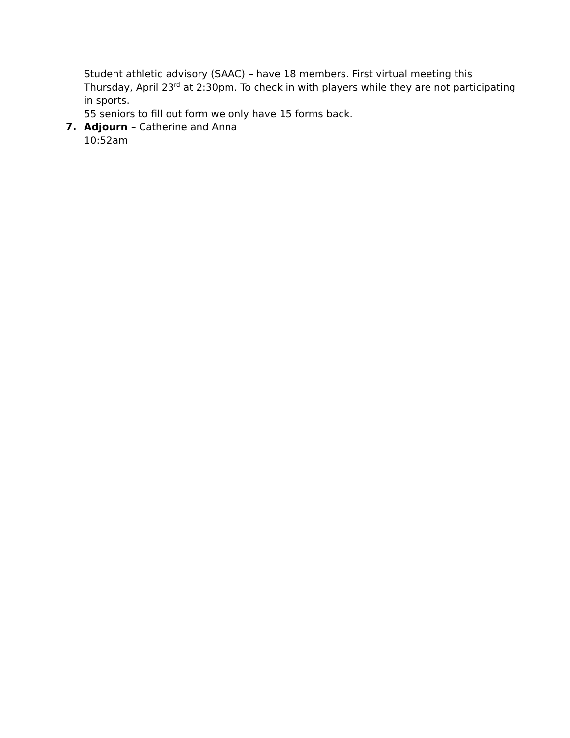Student athletic advisory (SAAC) – have 18 members. First virtual meeting this Thursday, April 23<sup>rd</sup> at 2:30pm. To check in with players while they are not participating in sports.
55 seniors to fill out form we only have 15 forms back.
7.
Adjourn – Catherine and Anna
10:52am